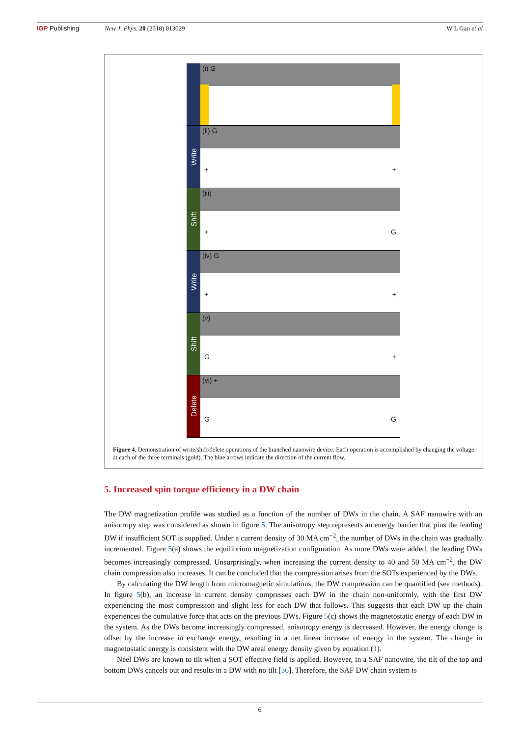IOP Publishing New J. Phys. 20 (2018) 013029 W L Gan et al
(i) G
+ +
Write
(ii) G
+ +
Shift
(iii)
+ G
Write
(iv) G
+ +
Shift
(v)
G +
Delete
(vi) +
G G
Figure 4. Demonstration of write/shift/delete operations of the branched nanowire device. Each operation is accomplished by changing the voltage at each of the three terminals (gold). The blue arrows indicate the direction of the current flow.
5. Increased spin torque efficiency in a DW chain
The DW magnetization profile was studied as a function of the number of DWs in the chain. A SAF nanowire with an anisotropy step was considered as shown in figure 5. The anisotropy step represents an energy barrier that pins the leading DW if insufficient SOT is supplied. Under a current density of 30 MA cm<sup>−2</sup>, the number of DWs in the chain was gradually incremented. Figure 5(a) shows the equilibrium magnetization configuration. As more DWs were added, the leading DWs becomes increasingly compressed. Unsurprisingly, when increasing the current density to 40 and 50 MA cm<sup>−2</sup>, the DW chain compression also increases. It can be concluded that the compression arises from the SOTs experienced by the DWs.
By calculating the DW length from micromagnetic simulations, the DW compression can be quantified (see methods). In figure 5(b), an increase in current density compresses each DW in the chain non-uniformly, with the first DW experiencing the most compression and slight less for each DW that follows. This suggests that each DW up the chain experiences the cumulative force that acts on the previous DWs. Figure 5(c) shows the magnetostatic energy of each DW in the system. As the DWs become increasingly compressed, anisotropy energy is decreased. However, the energy change is offset by the increase in exchange energy, resulting in a net linear increase of energy in the system. The change in magnetostatic energy is consistent with the DW areal energy density given by equation (1).
Néel DWs are known to tilt when a SOT effective field is applied. However, in a SAF nanowire, the tilt of the top and bottom DWs cancels out and results in a DW with no tilt [36]. Therefore, the SAF DW chain system is
6